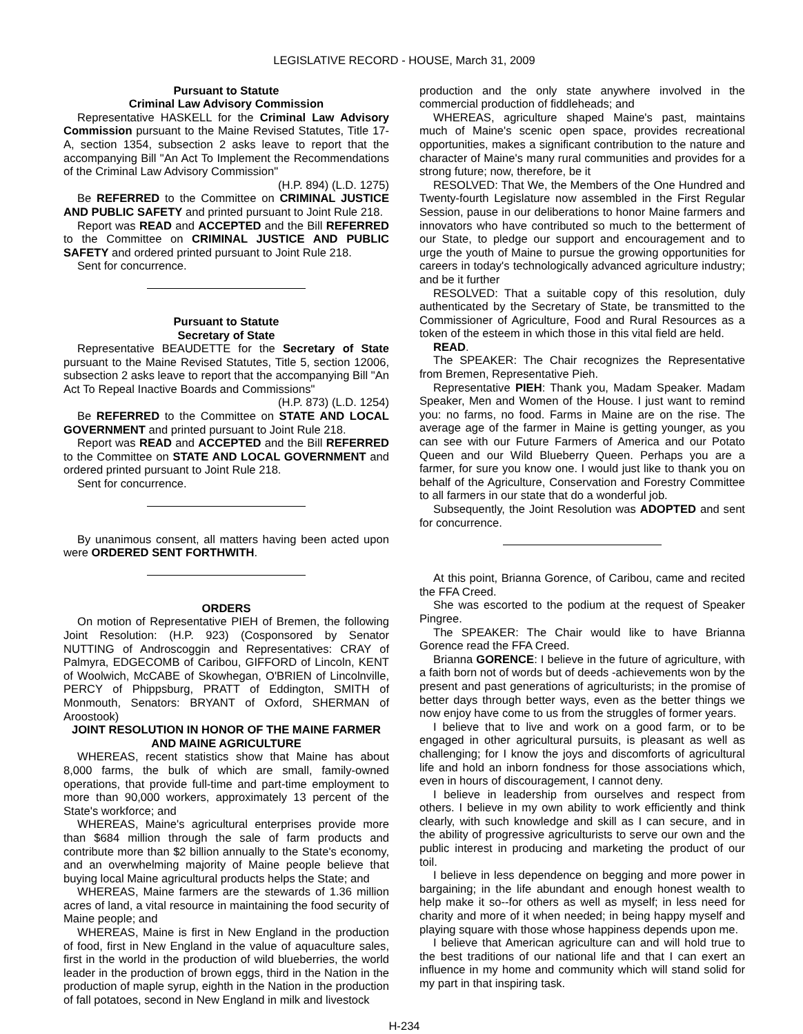LEGISLATIVE RECORD - HOUSE, March 31, 2009
Pursuant to Statute
Criminal Law Advisory Commission
Representative HASKELL for the Criminal Law Advisory Commission pursuant to the Maine Revised Statutes, Title 17-A, section 1354, subsection 2 asks leave to report that the accompanying Bill "An Act To Implement the Recommendations of the Criminal Law Advisory Commission"
(H.P. 894) (L.D. 1275)
Be REFERRED to the Committee on CRIMINAL JUSTICE AND PUBLIC SAFETY and printed pursuant to Joint Rule 218.
Report was READ and ACCEPTED and the Bill REFERRED to the Committee on CRIMINAL JUSTICE AND PUBLIC SAFETY and ordered printed pursuant to Joint Rule 218.
Sent for concurrence.
Pursuant to Statute
Secretary of State
Representative BEAUDETTE for the Secretary of State pursuant to the Maine Revised Statutes, Title 5, section 12006, subsection 2 asks leave to report that the accompanying Bill "An Act To Repeal Inactive Boards and Commissions"
(H.P. 873) (L.D. 1254)
Be REFERRED to the Committee on STATE AND LOCAL GOVERNMENT and printed pursuant to Joint Rule 218.
Report was READ and ACCEPTED and the Bill REFERRED to the Committee on STATE AND LOCAL GOVERNMENT and ordered printed pursuant to Joint Rule 218.
Sent for concurrence.
By unanimous consent, all matters having been acted upon were ORDERED SENT FORTHWITH.
ORDERS
On motion of Representative PIEH of Bremen, the following Joint Resolution: (H.P. 923) (Cosponsored by Senator NUTTING of Androscoggin and Representatives: CRAY of Palmyra, EDGECOMB of Caribou, GIFFORD of Lincoln, KENT of Woolwich, McCABE of Skowhegan, O'BRIEN of Lincolnville, PERCY of Phippsburg, PRATT of Eddington, SMITH of Monmouth, Senators: BRYANT of Oxford, SHERMAN of Aroostook)
JOINT RESOLUTION IN HONOR OF THE MAINE FARMER AND MAINE AGRICULTURE
WHEREAS, recent statistics show that Maine has about 8,000 farms, the bulk of which are small, family-owned operations, that provide full-time and part-time employment to more than 90,000 workers, approximately 13 percent of the State's workforce; and
WHEREAS, Maine's agricultural enterprises provide more than $684 million through the sale of farm products and contribute more than $2 billion annually to the State's economy, and an overwhelming majority of Maine people believe that buying local Maine agricultural products helps the State; and
WHEREAS, Maine farmers are the stewards of 1.36 million acres of land, a vital resource in maintaining the food security of Maine people; and
WHEREAS, Maine is first in New England in the production of food, first in New England in the value of aquaculture sales, first in the world in the production of wild blueberries, the world leader in the production of brown eggs, third in the Nation in the production of maple syrup, eighth in the Nation in the production of fall potatoes, second in New England in milk and livestock
production and the only state anywhere involved in the commercial production of fiddleheads; and
WHEREAS, agriculture shaped Maine's past, maintains much of Maine's scenic open space, provides recreational opportunities, makes a significant contribution to the nature and character of Maine's many rural communities and provides for a strong future; now, therefore, be it
RESOLVED: That We, the Members of the One Hundred and Twenty-fourth Legislature now assembled in the First Regular Session, pause in our deliberations to honor Maine farmers and innovators who have contributed so much to the betterment of our State, to pledge our support and encouragement and to urge the youth of Maine to pursue the growing opportunities for careers in today's technologically advanced agriculture industry; and be it further
RESOLVED: That a suitable copy of this resolution, duly authenticated by the Secretary of State, be transmitted to the Commissioner of Agriculture, Food and Rural Resources as a token of the esteem in which those in this vital field are held.
READ.
The SPEAKER: The Chair recognizes the Representative from Bremen, Representative Pieh.
Representative PIEH: Thank you, Madam Speaker. Madam Speaker, Men and Women of the House. I just want to remind you: no farms, no food. Farms in Maine are on the rise. The average age of the farmer in Maine is getting younger, as you can see with our Future Farmers of America and our Potato Queen and our Wild Blueberry Queen. Perhaps you are a farmer, for sure you know one. I would just like to thank you on behalf of the Agriculture, Conservation and Forestry Committee to all farmers in our state that do a wonderful job.
Subsequently, the Joint Resolution was ADOPTED and sent for concurrence.
At this point, Brianna Gorence, of Caribou, came and recited the FFA Creed.
She was escorted to the podium at the request of Speaker Pingree.
The SPEAKER: The Chair would like to have Brianna Gorence read the FFA Creed.
Brianna GORENCE: I believe in the future of agriculture, with a faith born not of words but of deeds -achievements won by the present and past generations of agriculturists; in the promise of better days through better ways, even as the better things we now enjoy have come to us from the struggles of former years.
I believe that to live and work on a good farm, or to be engaged in other agricultural pursuits, is pleasant as well as challenging; for I know the joys and discomforts of agricultural life and hold an inborn fondness for those associations which, even in hours of discouragement, I cannot deny.
I believe in leadership from ourselves and respect from others. I believe in my own ability to work efficiently and think clearly, with such knowledge and skill as I can secure, and in the ability of progressive agriculturists to serve our own and the public interest in producing and marketing the product of our toil.
I believe in less dependence on begging and more power in bargaining; in the life abundant and enough honest wealth to help make it so--for others as well as myself; in less need for charity and more of it when needed; in being happy myself and playing square with those whose happiness depends upon me.
I believe that American agriculture can and will hold true to the best traditions of our national life and that I can exert an influence in my home and community which will stand solid for my part in that inspiring task.
H-234